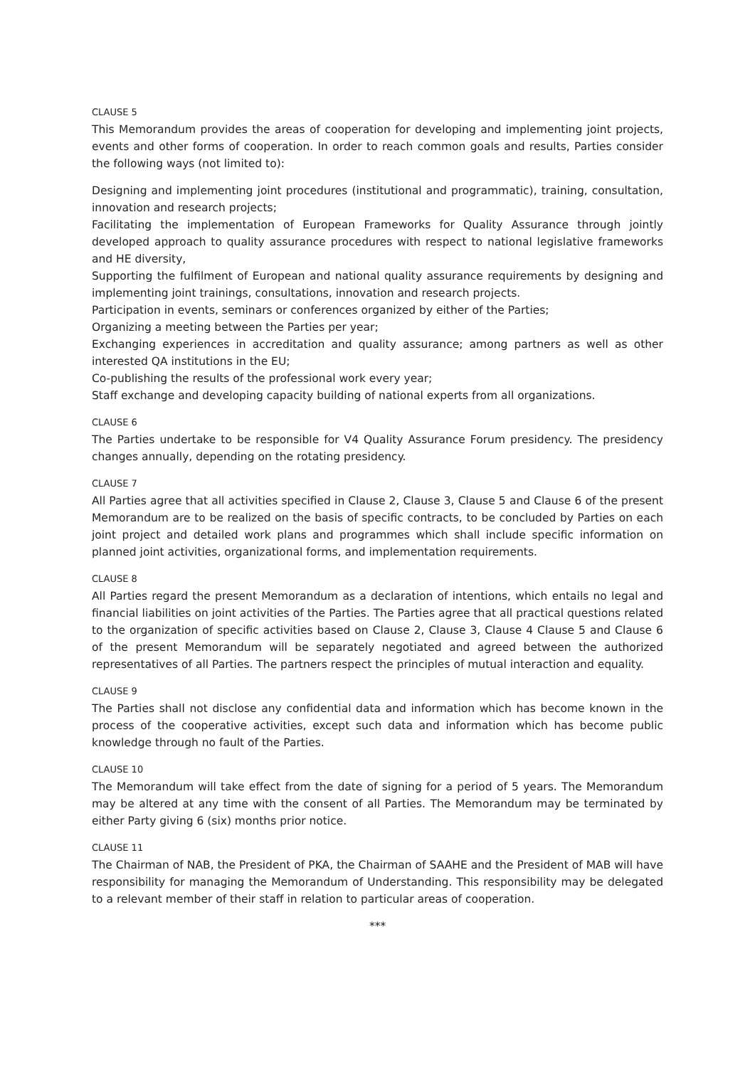CLAUSE 5
This Memorandum provides the areas of cooperation for developing and implementing joint projects, events and other forms of cooperation. In order to reach common goals and results, Parties consider the following ways (not limited to):
Designing and implementing joint procedures (institutional and programmatic), training, consultation, innovation and research projects;
Facilitating the implementation of European Frameworks for Quality Assurance through jointly developed approach to quality assurance procedures with respect to national legislative frameworks and HE diversity,
Supporting the fulfilment of European and national quality assurance requirements by designing and implementing joint trainings, consultations, innovation and research projects.
Participation in events, seminars or conferences organized by either of the Parties;
Organizing a meeting between the Parties per year;
Exchanging experiences in accreditation and quality assurance; among partners as well as other interested QA institutions in the EU;
Co-publishing the results of the professional work every year;
Staff exchange and developing capacity building of national experts from all organizations.
CLAUSE 6
The Parties undertake to be responsible for V4 Quality Assurance Forum presidency. The presidency changes annually, depending on the rotating presidency.
CLAUSE 7
All Parties agree that all activities specified in Clause 2, Clause 3, Clause 5 and Clause 6 of the present Memorandum are to be realized on the basis of specific contracts, to be concluded by Parties on each joint project and detailed work plans and programmes which shall include specific information on planned joint activities, organizational forms, and implementation requirements.
CLAUSE 8
All Parties regard the present Memorandum as a declaration of intentions, which entails no legal and financial liabilities on joint activities of the Parties. The Parties agree that all practical questions related to the organization of specific activities based on Clause 2, Clause 3, Clause 4 Clause 5 and Clause 6 of the present Memorandum will be separately negotiated and agreed between the authorized representatives of all Parties. The partners respect the principles of mutual interaction and equality.
CLAUSE 9
The Parties shall not disclose any confidential data and information which has become known in the process of the cooperative activities, except such data and information which has become public knowledge through no fault of the Parties.
CLAUSE 10
The Memorandum will take effect from the date of signing for a period of 5 years. The Memorandum may be altered at any time with the consent of all Parties. The Memorandum may be terminated by either Party giving 6 (six) months prior notice.
CLAUSE 11
The Chairman of NAB, the President of PKA, the Chairman of SAAHE and the President of MAB will have responsibility for managing the Memorandum of Understanding. This responsibility may be delegated to a relevant member of their staff in relation to particular areas of cooperation.
***